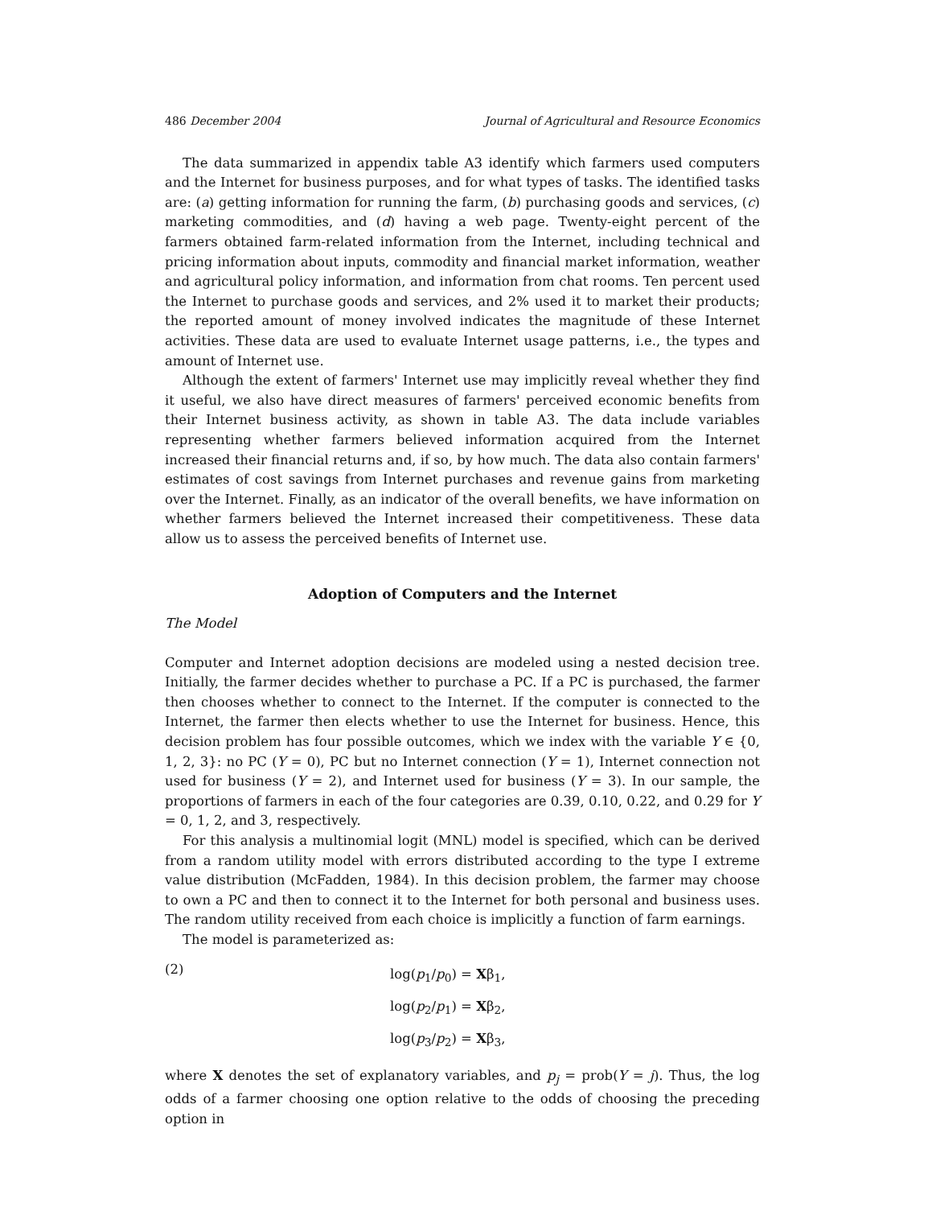486 December 2004 Journal of Agricultural and Resource Economics
The data summarized in appendix table A3 identify which farmers used computers and the Internet for business purposes, and for what types of tasks. The identified tasks are: (a) getting information for running the farm, (b) purchasing goods and services, (c) marketing commodities, and (d) having a web page. Twenty-eight percent of the farmers obtained farm-related information from the Internet, including technical and pricing information about inputs, commodity and financial market information, weather and agricultural policy information, and information from chat rooms. Ten percent used the Internet to purchase goods and services, and 2% used it to market their products; the reported amount of money involved indicates the magnitude of these Internet activities. These data are used to evaluate Internet usage patterns, i.e., the types and amount of Internet use.
Although the extent of farmers' Internet use may implicitly reveal whether they find it useful, we also have direct measures of farmers' perceived economic benefits from their Internet business activity, as shown in table A3. The data include variables representing whether farmers believed information acquired from the Internet increased their financial returns and, if so, by how much. The data also contain farmers' estimates of cost savings from Internet purchases and revenue gains from marketing over the Internet. Finally, as an indicator of the overall benefits, we have information on whether farmers believed the Internet increased their competitiveness. These data allow us to assess the perceived benefits of Internet use.
Adoption of Computers and the Internet
The Model
Computer and Internet adoption decisions are modeled using a nested decision tree. Initially, the farmer decides whether to purchase a PC. If a PC is purchased, the farmer then chooses whether to connect to the Internet. If the computer is connected to the Internet, the farmer then elects whether to use the Internet for business. Hence, this decision problem has four possible outcomes, which we index with the variable Y ∈ {0, 1, 2, 3}: no PC (Y = 0), PC but no Internet connection (Y = 1), Internet connection not used for business (Y = 2), and Internet used for business (Y = 3). In our sample, the proportions of farmers in each of the four categories are 0.39, 0.10, 0.22, and 0.29 for Y = 0, 1, 2, and 3, respectively.
For this analysis a multinomial logit (MNL) model is specified, which can be derived from a random utility model with errors distributed according to the type I extreme value distribution (McFadden, 1984). In this decision problem, the farmer may choose to own a PC and then to connect it to the Internet for both personal and business uses. The random utility received from each choice is implicitly a function of farm earnings.
The model is parameterized as:
(2)
log(p<sub>1</sub>/p<sub>0</sub>) = Xβ<sub>1</sub>,
log(p<sub>2</sub>/p<sub>1</sub>) = Xβ<sub>2</sub>,
log(p<sub>3</sub>/p<sub>2</sub>) = Xβ<sub>3</sub>,
where X denotes the set of explanatory variables, and p<sub>j</sub> = prob(Y = j). Thus, the log odds of a farmer choosing one option relative to the odds of choosing the preceding option in